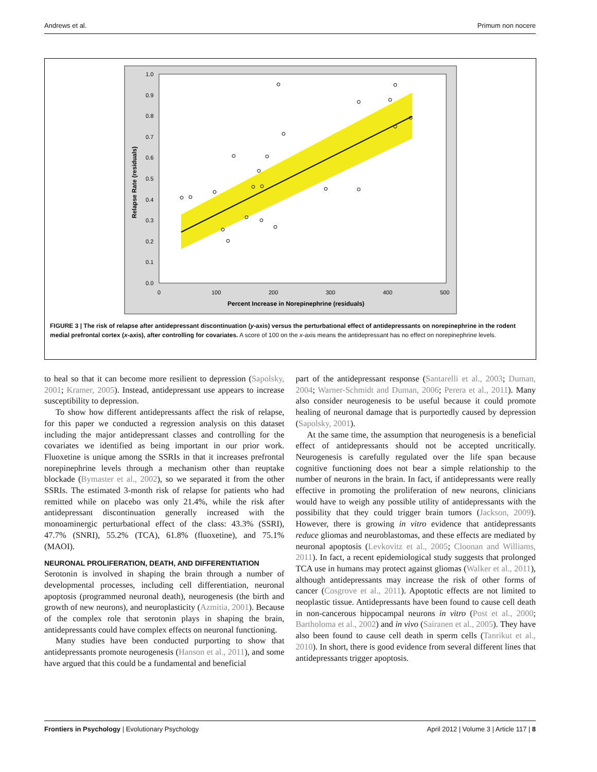Andrews et al. Primum non nocere
1.0
0.9
0.8
0.7
0.6
0.5
0.4
0.3
0.2
0.1
0.0
0
100
200
300
400
500
Percent Increase in Norepinephrine (residuals)
Relapse Rate (residuals)
FIGURE 3 | The risk of relapse after antidepressant discontinuation (y-axis) versus the perturbational effect of antidepressants on norepinephrine in the rodent medial prefrontal cortex (x-axis), after controlling for covariates. A score of 100 on the x-axis means the antidepressant has no effect on norepinephrine levels.
to heal so that it can become more resilient to depression (Sapolsky, 2001; Kramer, 2005). Instead, antidepressant use appears to increase susceptibility to depression.
To show how different antidepressants affect the risk of relapse, for this paper we conducted a regression analysis on this dataset including the major antidepressant classes and controlling for the covariates we identified as being important in our prior work. Fluoxetine is unique among the SSRIs in that it increases prefrontal norepinephrine levels through a mechanism other than reuptake blockade (Bymaster et al., 2002), so we separated it from the other SSRIs. The estimated 3-month risk of relapse for patients who had remitted while on placebo was only 21.4%, while the risk after antidepressant discontinuation generally increased with the monoaminergic perturbational effect of the class: 43.3% (SSRI), 47.7% (SNRI), 55.2% (TCA), 61.8% (fluoxetine), and 75.1% (MAOI).
NEURONAL PROLIFERATION, DEATH, AND DIFFERENTIATION
Serotonin is involved in shaping the brain through a number of developmental processes, including cell differentiation, neuronal apoptosis (programmed neuronal death), neurogenesis (the birth and growth of new neurons), and neuroplasticity (Azmitia, 2001). Because of the complex role that serotonin plays in shaping the brain, antidepressants could have complex effects on neuronal functioning.
Many studies have been conducted purporting to show that antidepressants promote neurogenesis (Hanson et al., 2011), and some have argued that this could be a fundamental and beneficial
part of the antidepressant response (Santarelli et al., 2003; Duman, 2004; Warner-Schmidt and Duman, 2006; Perera et al., 2011). Many also consider neurogenesis to be useful because it could promote healing of neuronal damage that is purportedly caused by depression (Sapolsky, 2001).
At the same time, the assumption that neurogenesis is a beneficial effect of antidepressants should not be accepted uncritically. Neurogenesis is carefully regulated over the life span because cognitive functioning does not bear a simple relationship to the number of neurons in the brain. In fact, if antidepressants were really effective in promoting the proliferation of new neurons, clinicians would have to weigh any possible utility of antidepressants with the possibility that they could trigger brain tumors (Jackson, 2009). However, there is growing in vitro evidence that antidepressants reduce gliomas and neuroblastomas, and these effects are mediated by neuronal apoptosis (Levkovitz et al., 2005; Cloonan and Williams, 2011). In fact, a recent epidemiological study suggests that prolonged TCA use in humans may protect against gliomas (Walker et al., 2011), although antidepressants may increase the risk of other forms of cancer (Cosgrove et al., 2011). Apoptotic effects are not limited to neoplastic tissue. Antidepressants have been found to cause cell death in non-cancerous hippocampal neurons in vitro (Post et al., 2000; Bartholoma et al., 2002) and in vivo (Sairanen et al., 2005). They have also been found to cause cell death in sperm cells (Tanrikut et al., 2010). In short, there is good evidence from several different lines that antidepressants trigger apoptosis.
Frontiers in Psychology | Evolutionary Psychology April 2012 | Volume 3 | Article 117 | 8